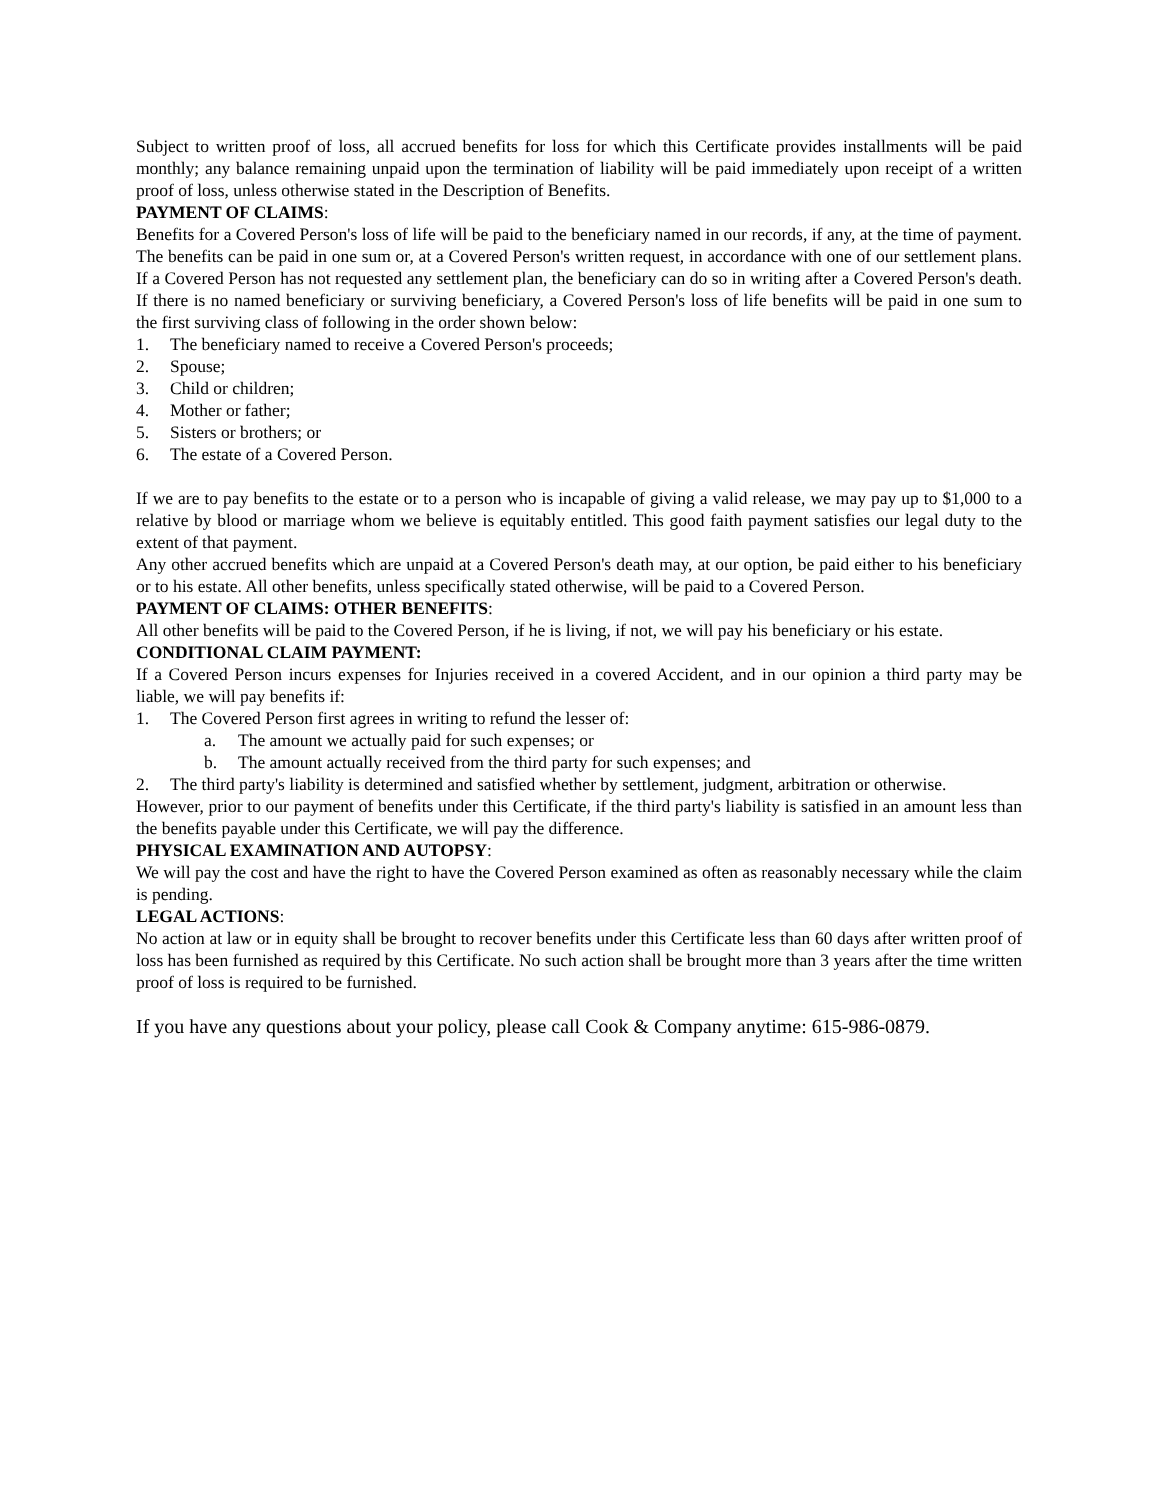Subject to written proof of loss, all accrued benefits for loss for which this Certificate provides installments will be paid monthly; any balance remaining unpaid upon the termination of liability will be paid immediately upon receipt of a written proof of loss, unless otherwise stated in the Description of Benefits.
PAYMENT OF CLAIMS:
Benefits for a Covered Person's loss of life will be paid to the beneficiary named in our records, if any, at the time of payment. The benefits can be paid in one sum or, at a Covered Person's written request, in accordance with one of our settlement plans. If a Covered Person has not requested any settlement plan, the beneficiary can do so in writing after a Covered Person's death. If there is no named beneficiary or surviving beneficiary, a Covered Person's loss of life benefits will be paid in one sum to the first surviving class of following in the order shown below:
1. The beneficiary named to receive a Covered Person's proceeds;
2. Spouse;
3. Child or children;
4. Mother or father;
5. Sisters or brothers; or
6. The estate of a Covered Person.
If we are to pay benefits to the estate or to a person who is incapable of giving a valid release, we may pay up to $1,000 to a relative by blood or marriage whom we believe is equitably entitled. This good faith payment satisfies our legal duty to the extent of that payment.
Any other accrued benefits which are unpaid at a Covered Person's death may, at our option, be paid either to his beneficiary or to his estate. All other benefits, unless specifically stated otherwise, will be paid to a Covered Person.
PAYMENT OF CLAIMS: OTHER BENEFITS:
All other benefits will be paid to the Covered Person, if he is living, if not, we will pay his beneficiary or his estate.
CONDITIONAL CLAIM PAYMENT:
If a Covered Person incurs expenses for Injuries received in a covered Accident, and in our opinion a third party may be liable, we will pay benefits if:
1. The Covered Person first agrees in writing to refund the lesser of:
a. The amount we actually paid for such expenses; or
b. The amount actually received from the third party for such expenses; and
2. The third party's liability is determined and satisfied whether by settlement, judgment, arbitration or otherwise.
However, prior to our payment of benefits under this Certificate, if the third party's liability is satisfied in an amount less than the benefits payable under this Certificate, we will pay the difference.
PHYSICAL EXAMINATION AND AUTOPSY:
We will pay the cost and have the right to have the Covered Person examined as often as reasonably necessary while the claim is pending.
LEGAL ACTIONS:
No action at law or in equity shall be brought to recover benefits under this Certificate less than 60 days after written proof of loss has been furnished as required by this Certificate. No such action shall be brought more than 3 years after the time written proof of loss is required to be furnished.
If you have any questions about your policy, please call Cook & Company anytime: 615-986-0879.